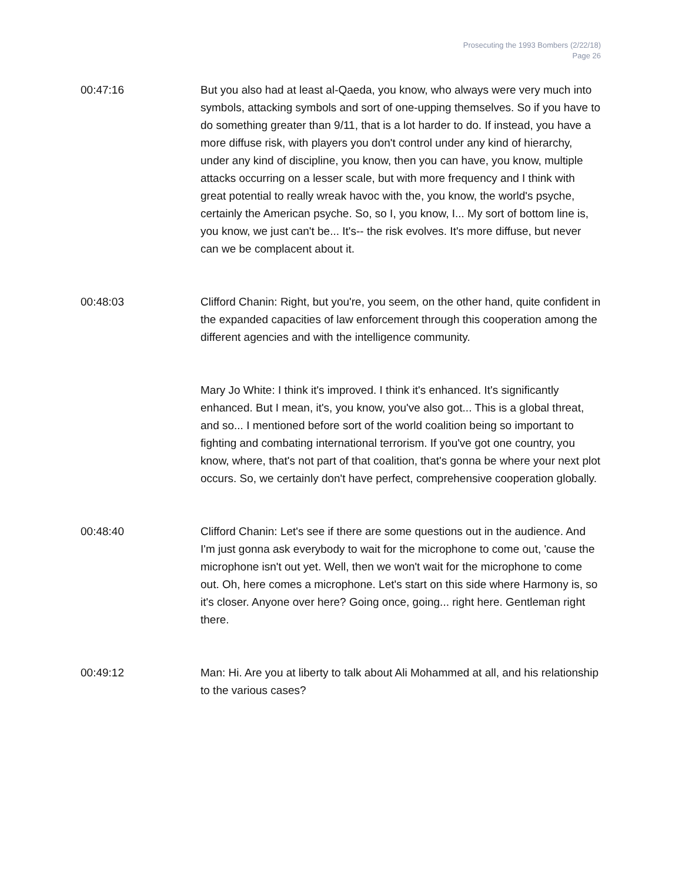Prosecuting the 1993 Bombers (2/22/18)
Page 26
00:47:16 But you also had at least al-Qaeda, you know, who always were very much into symbols, attacking symbols and sort of one-upping themselves. So if you have to do something greater than 9/11, that is a lot harder to do. If instead, you have a more diffuse risk, with players you don't control under any kind of hierarchy, under any kind of discipline, you know, then you can have, you know, multiple attacks occurring on a lesser scale, but with more frequency and I think with great potential to really wreak havoc with the, you know, the world's psyche, certainly the American psyche. So, so I, you know, I... My sort of bottom line is, you know, we just can't be... It's-- the risk evolves. It's more diffuse, but never can we be complacent about it.
00:48:03 Clifford Chanin: Right, but you're, you seem, on the other hand, quite confident in the expanded capacities of law enforcement through this cooperation among the different agencies and with the intelligence community.
Mary Jo White: I think it's improved. I think it's enhanced. It's significantly enhanced. But I mean, it's, you know, you've also got... This is a global threat, and so... I mentioned before sort of the world coalition being so important to fighting and combating international terrorism. If you've got one country, you know, where, that's not part of that coalition, that's gonna be where your next plot occurs. So, we certainly don't have perfect, comprehensive cooperation globally.
00:48:40 Clifford Chanin: Let's see if there are some questions out in the audience. And I'm just gonna ask everybody to wait for the microphone to come out, 'cause the microphone isn't out yet. Well, then we won't wait for the microphone to come out. Oh, here comes a microphone. Let's start on this side where Harmony is, so it's closer. Anyone over here? Going once, going... right here. Gentleman right there.
00:49:12 Man: Hi. Are you at liberty to talk about Ali Mohammed at all, and his relationship to the various cases?